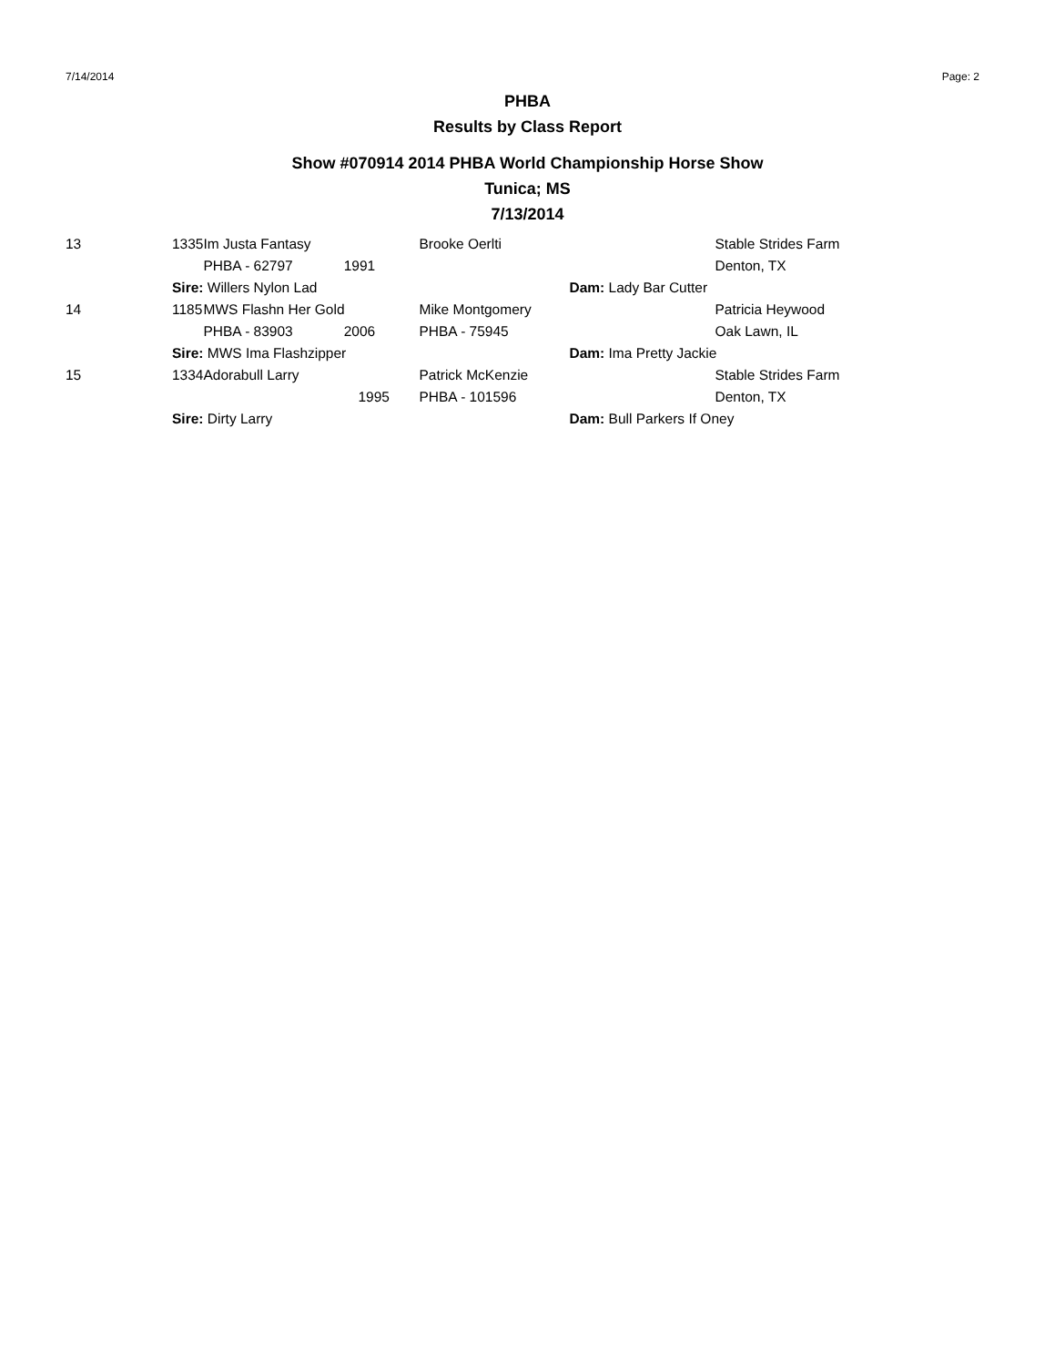7/14/2014 Page: 2
PHBA
Results by Class Report
Show #070914 2014 PHBA World Championship Horse Show
Tunica; MS
7/13/2014
| 13 | 1335 | Im Justa Fantasy | Brooke Oerlti | Stable Strides Farm |
| | | PHBA - 62797 1991 | | Denton, TX |
| | Sire: Willers Nylon Lad | | Dam: Lady Bar Cutter | |
| 14 | 1185 | MWS Flashn Her Gold | Mike Montgomery | Patricia Heywood |
| | | PHBA - 83903 2006 | PHBA - 75945 | Oak Lawn, IL |
| | Sire: MWS Ima Flashzipper | | Dam: Ima Pretty Jackie | |
| 15 | 1334 | Adorabull Larry | Patrick McKenzie | Stable Strides Farm |
| | | 1995 | PHBA - 101596 | Denton, TX |
| | Sire: Dirty Larry | | Dam: Bull Parkers If Oney | |